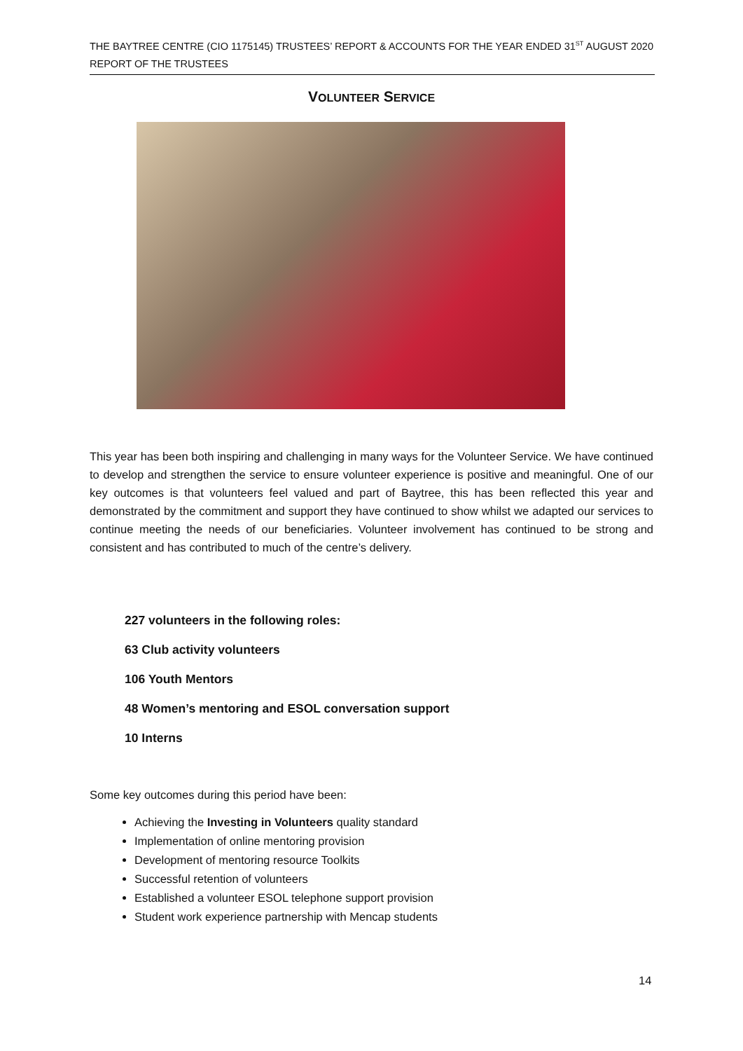THE BAYTREE CENTRE (CIO 1175145) TRUSTEES’ REPORT & ACCOUNTS FOR THE YEAR ENDED 31<sup>ST</sup> AUGUST 2020
REPORT OF THE TRUSTEES
VOLUNTEER SERVICE
This year has been both inspiring and challenging in many ways for the Volunteer Service. We have continued to develop and strengthen the service to ensure volunteer experience is positive and meaningful. One of our key outcomes is that volunteers feel valued and part of Baytree, this has been reflected this year and demonstrated by the commitment and support they have continued to show whilst we adapted our services to continue meeting the needs of our beneficiaries. Volunteer involvement has continued to be strong and consistent and has contributed to much of the centre’s delivery.
227 volunteers in the following roles:
63 Club activity volunteers
106 Youth Mentors
48 Women’s mentoring and ESOL conversation support
10 Interns
Some key outcomes during this period have been:
Achieving the Investing in Volunteers quality standard
Implementation of online mentoring provision
Development of mentoring resource Toolkits
Successful retention of volunteers
Established a volunteer ESOL telephone support provision
Student work experience partnership with Mencap students
14